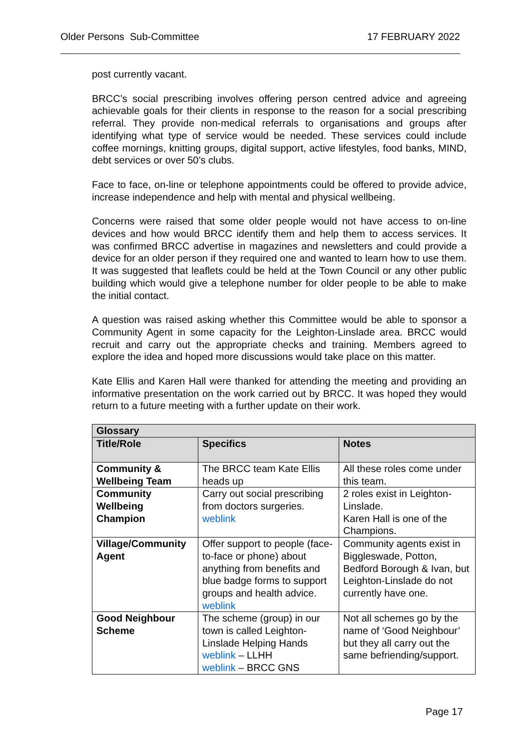Older Persons Sub-Committee 17 FEBRUARY 2022
post currently vacant.
BRCC’s social prescribing involves offering person centred advice and agreeing achievable goals for their clients in response to the reason for a social prescribing referral. They provide non-medical referrals to organisations and groups after identifying what type of service would be needed. These services could include coffee mornings, knitting groups, digital support, active lifestyles, food banks, MIND, debt services or over 50’s clubs.
Face to face, on-line or telephone appointments could be offered to provide advice, increase independence and help with mental and physical wellbeing.
Concerns were raised that some older people would not have access to on-line devices and how would BRCC identify them and help them to access services. It was confirmed BRCC advertise in magazines and newsletters and could provide a device for an older person if they required one and wanted to learn how to use them. It was suggested that leaflets could be held at the Town Council or any other public building which would give a telephone number for older people to be able to make the initial contact.
A question was raised asking whether this Committee would be able to sponsor a Community Agent in some capacity for the Leighton-Linslade area. BRCC would recruit and carry out the appropriate checks and training. Members agreed to explore the idea and hoped more discussions would take place on this matter.
Kate Ellis and Karen Hall were thanked for attending the meeting and providing an informative presentation on the work carried out by BRCC. It was hoped they would return to a future meeting with a further update on their work.
| Glossary | | |
| --- | --- | --- |
| Title/Role | Specifics | Notes |
| Community & Wellbeing Team | The BRCC team Kate Ellis heads up | All these roles come under this team. |
| Community Wellbeing Champion | Carry out social prescribing from doctors surgeries. weblink | 2 roles exist in Leighton-Linslade. Karen Hall is one of the Champions. |
| Village/Community Agent | Offer support to people (face-to-face or phone) about anything from benefits and blue badge forms to support groups and health advice. weblink | Community agents exist in Biggleswade, Potton, Bedford Borough & Ivan, but Leighton-Linslade do not currently have one. |
| Good Neighbour Scheme | The scheme (group) in our town is called Leighton-Linslade Helping Hands weblink – LLHH weblink – BRCC GNS | Not all schemes go by the name of ‘Good Neighbour’ but they all carry out the same befriending/support. |
Page 17